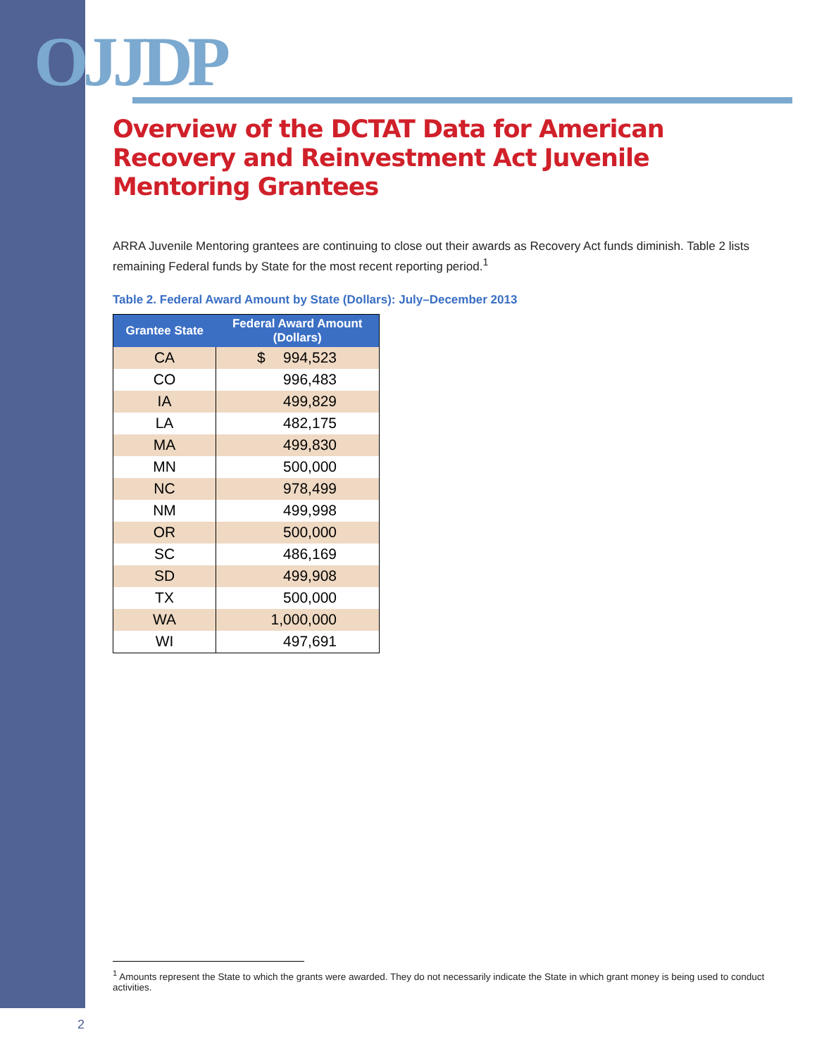OJJDP
Overview of the DCTAT Data for American Recovery and Reinvestment Act Juvenile Mentoring Grantees
ARRA Juvenile Mentoring grantees are continuing to close out their awards as Recovery Act funds diminish. Table 2 lists remaining Federal funds by State for the most recent reporting period.<sup>1</sup>
Table 2. Federal Award Amount by State (Dollars): July–December 2013
| Grantee State | Federal Award Amount (Dollars) |
| --- | --- |
| CA | $ 994,523 |
| CO | 996,483 |
| IA | 499,829 |
| LA | 482,175 |
| MA | 499,830 |
| MN | 500,000 |
| NC | 978,499 |
| NM | 499,998 |
| OR | 500,000 |
| SC | 486,169 |
| SD | 499,908 |
| TX | 500,000 |
| WA | 1,000,000 |
| WI | 497,691 |
<sup>1</sup> Amounts represent the State to which the grants were awarded. They do not necessarily indicate the State in which grant money is being used to conduct activities.
2